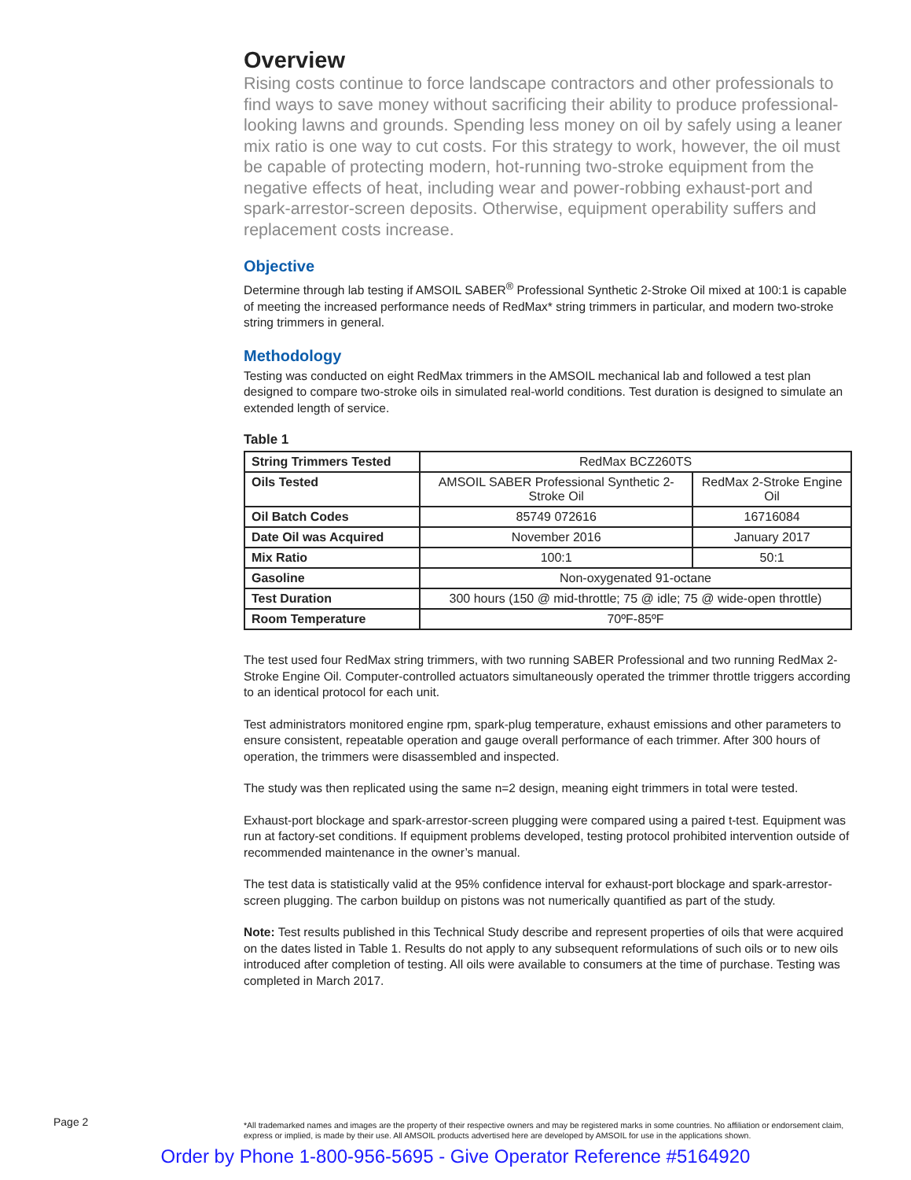Overview
Rising costs continue to force landscape contractors and other professionals to find ways to save money without sacrificing their ability to produce professional-looking lawns and grounds. Spending less money on oil by safely using a leaner mix ratio is one way to cut costs. For this strategy to work, however, the oil must be capable of protecting modern, hot-running two-stroke equipment from the negative effects of heat, including wear and power-robbing exhaust-port and spark-arrestor-screen deposits. Otherwise, equipment operability suffers and replacement costs increase.
Objective
Determine through lab testing if AMSOIL SABER<sup>®</sup> Professional Synthetic 2-Stroke Oil mixed at 100:1 is capable of meeting the increased performance needs of RedMax* string trimmers in particular, and modern two-stroke string trimmers in general.
Methodology
Testing was conducted on eight RedMax trimmers in the AMSOIL mechanical lab and followed a test plan designed to compare two-stroke oils in simulated real-world conditions. Test duration is designed to simulate an extended length of service.
Table 1
| String Trimmers Tested | RedMax BCZ260TS | |
| Oils Tested | AMSOIL SABER Professional Synthetic 2-Stroke Oil | RedMax 2-Stroke Engine Oil |
| Oil Batch Codes | 85749 072616 | 16716084 |
| Date Oil was Acquired | November 2016 | January 2017 |
| Mix Ratio | 100:1 | 50:1 |
| Gasoline | Non-oxygenated 91-octane | |
| Test Duration | 300 hours (150 @ mid-throttle; 75 @ idle; 75 @ wide-open throttle) | |
| Room Temperature | 70ºF-85ºF | |
The test used four RedMax string trimmers, with two running SABER Professional and two running RedMax 2-Stroke Engine Oil. Computer-controlled actuators simultaneously operated the trimmer throttle triggers according to an identical protocol for each unit.
Test administrators monitored engine rpm, spark-plug temperature, exhaust emissions and other parameters to ensure consistent, repeatable operation and gauge overall performance of each trimmer. After 300 hours of operation, the trimmers were disassembled and inspected.
The study was then replicated using the same n=2 design, meaning eight trimmers in total were tested.
Exhaust-port blockage and spark-arrestor-screen plugging were compared using a paired t-test. Equipment was run at factory-set conditions. If equipment problems developed, testing protocol prohibited intervention outside of recommended maintenance in the owner’s manual.
The test data is statistically valid at the 95% confidence interval for exhaust-port blockage and spark-arrestor-screen plugging. The carbon buildup on pistons was not numerically quantified as part of the study.
Note: Test results published in this Technical Study describe and represent properties of oils that were acquired on the dates listed in Table 1. Results do not apply to any subsequent reformulations of such oils or to new oils introduced after completion of testing. All oils were available to consumers at the time of purchase. Testing was completed in March 2017.
Page 2
*All trademarked names and images are the property of their respective owners and may be registered marks in some countries. No affiliation or endorsement claim, express or implied, is made by their use. All AMSOIL products advertised here are developed by AMSOIL for use in the applications shown.
Order by Phone 1-800-956-5695 - Give Operator Reference #5164920